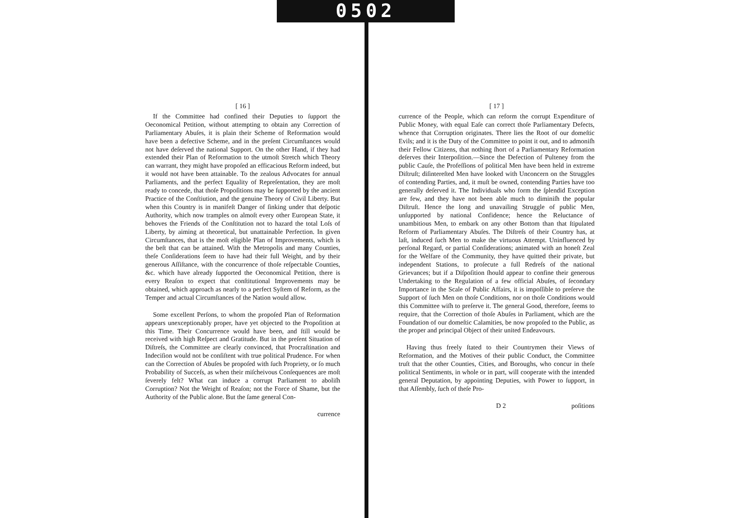0502
[ 16 ]
If the Committee had confined their Deputies to ſupport the Oeconomical Petition, without attempting to obtain any Correction of Parliamentary Abuſes, it is plain their Scheme of Reformation would have been a defective Scheme, and in the preſent Circumſtances would not have deſerved the national Support. On the other Hand, if they had extended their Plan of Reformation to the utmoſt Stretch which Theory can warrant, they might have propoſed an efficacious Reform indeed, but it would not have been attainable. To the zealous Advocates for annual Parliaments, and the perfect Equality of Repreſentation, they are moſt ready to concede, that thoſe Propoſitions may be ſupported by the ancient Practice of the Conſtiution, and the genuine Theory of Civil Liberty. But when this Country is in manifeſt Danger of ſinking under that deſpotic Authority, which now tramples on almoſt every other European State, it behoves the Friends of the Conſtitution not to hazard the total Loſs of Liberty, by aiming at theoretical, but unattainable Perfection. In given Circumſtances, that is the moſt eligible Plan of Improvements, which is the beſt that can be attained. With the Metropolis and many Counties, theſe Conſiderations ſeem to have had their full Weight, and by their generous Aſſiſtance, with the concurrence of thoſe reſpectable Counties, &c. which have already ſupported the Oeconomical Petition, there is every Reaſon to expect that conſtitutional Improvements may be obtained, which approach as nearly to a perfect Syſtem of Reform, as the Temper and actual Circumſtances of the Nation would allow.
Some excellent Perſons, to whom the propoſed Plan of Reformation appears unexceptionably proper, have yet objected to the Propoſition at this Time. Their Concurrence would have been, and ſtill would be received with high Reſpect and Gratitude. But in the preſent Situation of Diſtreſs, the Committee are clearly convinced, that Procraſtination and Indeciſion would not be conſiſtent with true political Prudence. For when can the Correction of Abuſes be propoſed with ſuch Propriety, or ſo much Probability of Succeſs, as when their miſcheivous Conſequences are moſt ſeverely felt? What can induce a corrupt Parliament to aboliſh Corruption? Not the Weight of Reaſon; not the Force of Shame, but the Authority of the Public alone. But the ſame general Con-
currence
[ 17 ]
currence of the People, which can reform the corrupt Expenditure of Public Money, with equal Eaſe can correct thoſe Parliamentary Defects, whence that Corruption originates. There lies the Root of our domeſtic Evils; and it is the Duty of the Committee to point it out, and to admoniſh their Fellow Citizens, that nothing ſhort of a Parliamentary Reformation deſerves their Interpoſition.—Since the Defection of Pulteney from the public Cauſe, the Profeſſions of political Men have been held in extreme Diſtruſt; diſintereſted Men have looked with Unconcern on the Struggles of contending Parties, and, it muſt be owned, contending Parties have too generally deſerved it. The Individuals who form the ſplendid Exception are few, and they have not been able much to diminiſh the popular Diſtruſt. Hence the long and unavailing Struggle of public Men, unſupported by national Confidence; hence the Reluctance of unambitious Men, to embark on any other Bottom than that ſtipulated Reform of Parliamentary Abuſes. The Diſtreſs of their Country has, at laſt, induced ſuch Men to make the virtuous Attempt. Uninfluenced by perſonal Regard, or partial Conſiderations; animated with an honeſt Zeal for the Welfare of the Community, they have quitted their private, but independent Stations, to proſecute a full Redreſs of the national Grievances; but if a Diſpoſition ſhould appear to confine their generous Undertaking to the Regulation of a few official Abuſes, of ſecondary Importance in the Scale of Public Affairs, it is impoſſible to preſerve the Support of ſuch Men on thoſe Conditions, nor on thoſe Conditions would this Committee wiſh to preſerve it. The general Good, therefore, ſeems to require, that the Correction of thoſe Abuſes in Parliament, which are the Foundation of our domeſtic Calamities, be now propoſed to the Public, as the proper and principal Object of their united Endeavours.
Having thus freely ſtated to their Countrymen their Views of Reformation, and the Motives of their public Conduct, the Committee truſt that the other Counties, Cities, and Boroughs, who concur in theſe political Sentiments, in whole or in part, will cooperate with the intended general Deputation, by appointing Deputies, with Power to ſupport, in that Aſſembly, ſuch of theſe Pro-
D 2 poſitions